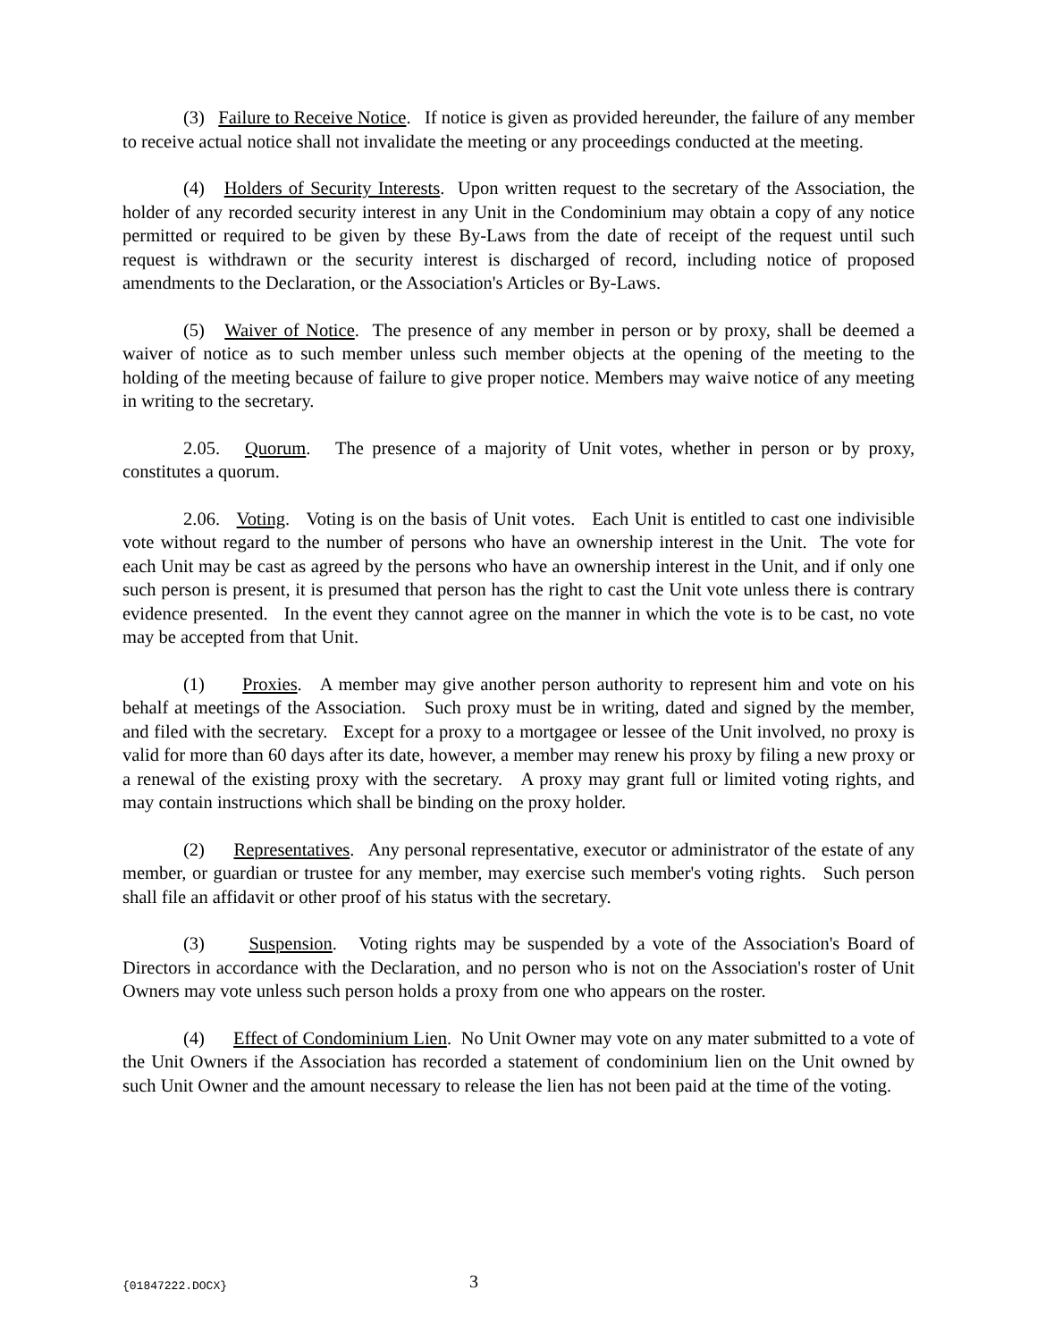(3) Failure to Receive Notice. If notice is given as provided hereunder, the failure of any member to receive actual notice shall not invalidate the meeting or any proceedings conducted at the meeting.
(4) Holders of Security Interests. Upon written request to the secretary of the Association, the holder of any recorded security interest in any Unit in the Condominium may obtain a copy of any notice permitted or required to be given by these By-Laws from the date of receipt of the request until such request is withdrawn or the security interest is discharged of record, including notice of proposed amendments to the Declaration, or the Association's Articles or By-Laws.
(5) Waiver of Notice. The presence of any member in person or by proxy, shall be deemed a waiver of notice as to such member unless such member objects at the opening of the meeting to the holding of the meeting because of failure to give proper notice. Members may waive notice of any meeting in writing to the secretary.
2.05. Quorum. The presence of a majority of Unit votes, whether in person or by proxy, constitutes a quorum.
2.06. Voting. Voting is on the basis of Unit votes. Each Unit is entitled to cast one indivisible vote without regard to the number of persons who have an ownership interest in the Unit. The vote for each Unit may be cast as agreed by the persons who have an ownership interest in the Unit, and if only one such person is present, it is presumed that person has the right to cast the Unit vote unless there is contrary evidence presented. In the event they cannot agree on the manner in which the vote is to be cast, no vote may be accepted from that Unit.
(1) Proxies. A member may give another person authority to represent him and vote on his behalf at meetings of the Association. Such proxy must be in writing, dated and signed by the member, and filed with the secretary. Except for a proxy to a mortgagee or lessee of the Unit involved, no proxy is valid for more than 60 days after its date, however, a member may renew his proxy by filing a new proxy or a renewal of the existing proxy with the secretary. A proxy may grant full or limited voting rights, and may contain instructions which shall be binding on the proxy holder.
(2) Representatives. Any personal representative, executor or administrator of the estate of any member, or guardian or trustee for any member, may exercise such member's voting rights. Such person shall file an affidavit or other proof of his status with the secretary.
(3) Suspension. Voting rights may be suspended by a vote of the Association's Board of Directors in accordance with the Declaration, and no person who is not on the Association's roster of Unit Owners may vote unless such person holds a proxy from one who appears on the roster.
(4) Effect of Condominium Lien. No Unit Owner may vote on any mater submitted to a vote of the Unit Owners if the Association has recorded a statement of condominium lien on the Unit owned by such Unit Owner and the amount necessary to release the lien has not been paid at the time of the voting.
{01847222.DOCX} 3